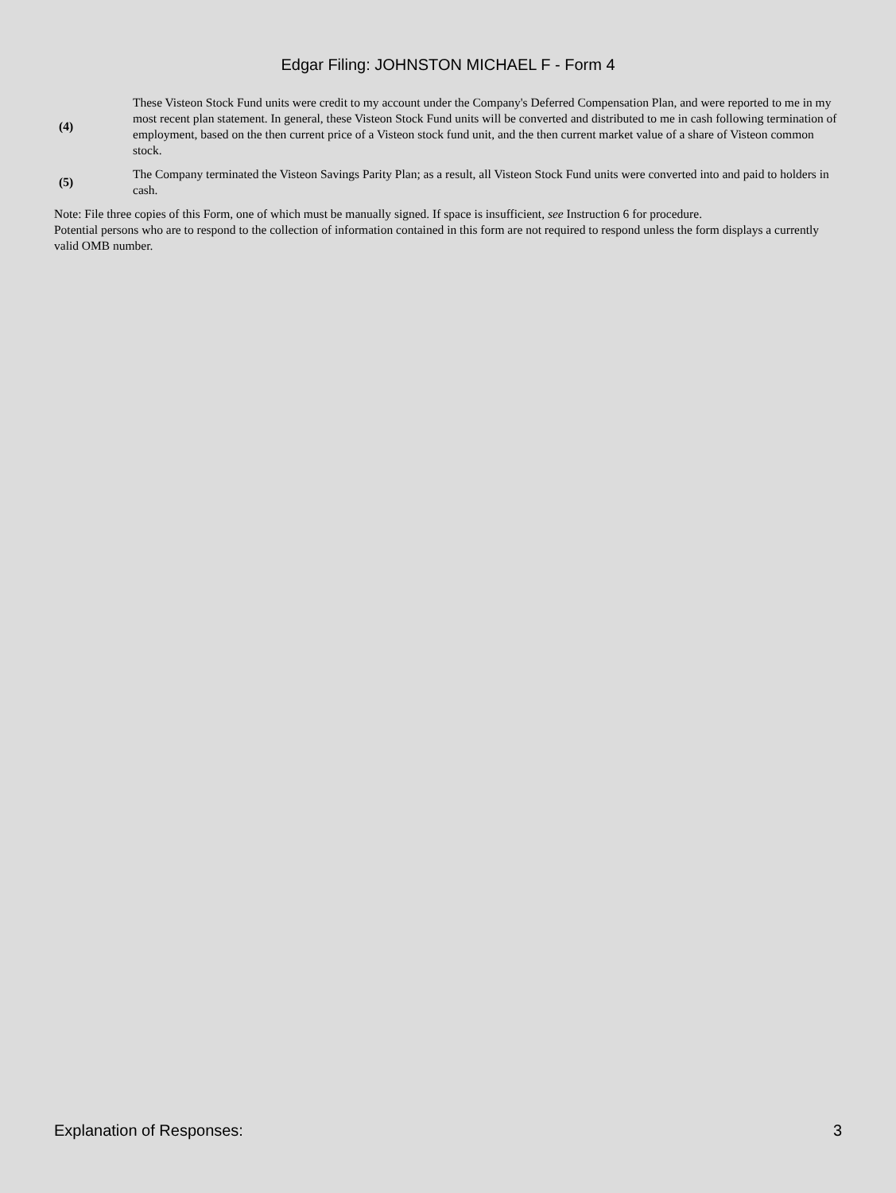Edgar Filing: JOHNSTON MICHAEL F - Form 4
| (4) | These Visteon Stock Fund units were credit to my account under the Company's Deferred Compensation Plan, and were reported to me in my most recent plan statement. In general, these Visteon Stock Fund units will be converted and distributed to me in cash following termination of employment, based on the then current price of a Visteon stock fund unit, and the then current market value of a share of Visteon common stock. |
| (5) | The Company terminated the Visteon Savings Parity Plan; as a result, all Visteon Stock Fund units were converted into and paid to holders in cash. |
Note: File three copies of this Form, one of which must be manually signed. If space is insufficient, see Instruction 6 for procedure.
Potential persons who are to respond to the collection of information contained in this form are not required to respond unless the form displays a currently valid OMB number.
Explanation of Responses: 3